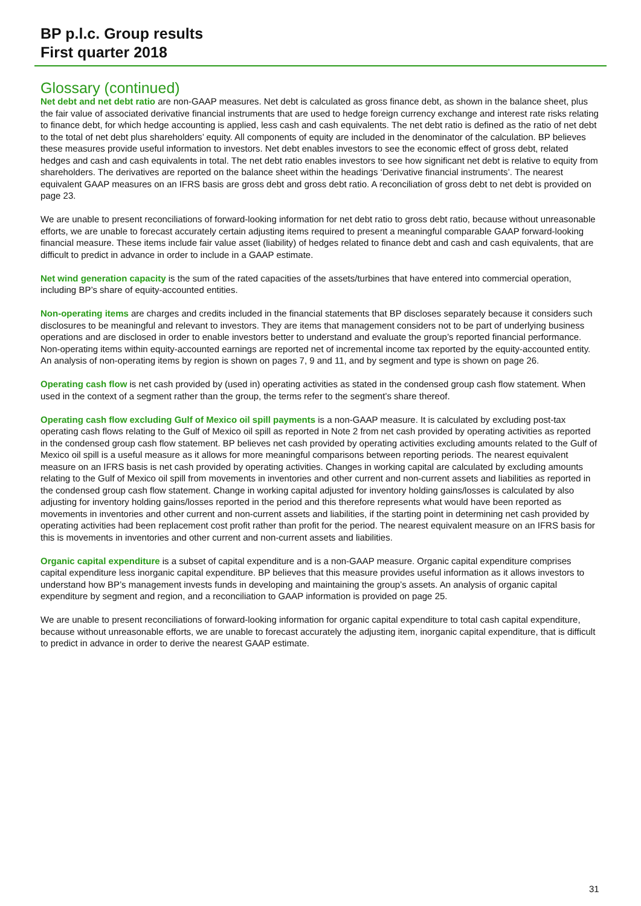BP p.l.c. Group results
First quarter 2018
Glossary (continued)
Net debt and net debt ratio are non-GAAP measures. Net debt is calculated as gross finance debt, as shown in the balance sheet, plus the fair value of associated derivative financial instruments that are used to hedge foreign currency exchange and interest rate risks relating to finance debt, for which hedge accounting is applied, less cash and cash equivalents. The net debt ratio is defined as the ratio of net debt to the total of net debt plus shareholders’ equity. All components of equity are included in the denominator of the calculation. BP believes these measures provide useful information to investors. Net debt enables investors to see the economic effect of gross debt, related hedges and cash and cash equivalents in total. The net debt ratio enables investors to see how significant net debt is relative to equity from shareholders. The derivatives are reported on the balance sheet within the headings ‘Derivative financial instruments’. The nearest equivalent GAAP measures on an IFRS basis are gross debt and gross debt ratio. A reconciliation of gross debt to net debt is provided on page 23.
We are unable to present reconciliations of forward-looking information for net debt ratio to gross debt ratio, because without unreasonable efforts, we are unable to forecast accurately certain adjusting items required to present a meaningful comparable GAAP forward-looking financial measure. These items include fair value asset (liability) of hedges related to finance debt and cash and cash equivalents, that are difficult to predict in advance in order to include in a GAAP estimate.
Net wind generation capacity is the sum of the rated capacities of the assets/turbines that have entered into commercial operation, including BP’s share of equity-accounted entities.
Non-operating items are charges and credits included in the financial statements that BP discloses separately because it considers such disclosures to be meaningful and relevant to investors. They are items that management considers not to be part of underlying business operations and are disclosed in order to enable investors better to understand and evaluate the group’s reported financial performance. Non-operating items within equity-accounted earnings are reported net of incremental income tax reported by the equity-accounted entity. An analysis of non-operating items by region is shown on pages 7, 9 and 11, and by segment and type is shown on page 26.
Operating cash flow is net cash provided by (used in) operating activities as stated in the condensed group cash flow statement. When used in the context of a segment rather than the group, the terms refer to the segment’s share thereof.
Operating cash flow excluding Gulf of Mexico oil spill payments is a non-GAAP measure. It is calculated by excluding post-tax operating cash flows relating to the Gulf of Mexico oil spill as reported in Note 2 from net cash provided by operating activities as reported in the condensed group cash flow statement. BP believes net cash provided by operating activities excluding amounts related to the Gulf of Mexico oil spill is a useful measure as it allows for more meaningful comparisons between reporting periods. The nearest equivalent measure on an IFRS basis is net cash provided by operating activities. Changes in working capital are calculated by excluding amounts relating to the Gulf of Mexico oil spill from movements in inventories and other current and non-current assets and liabilities as reported in the condensed group cash flow statement. Change in working capital adjusted for inventory holding gains/losses is calculated by also adjusting for inventory holding gains/losses reported in the period and this therefore represents what would have been reported as movements in inventories and other current and non-current assets and liabilities, if the starting point in determining net cash provided by operating activities had been replacement cost profit rather than profit for the period. The nearest equivalent measure on an IFRS basis for this is movements in inventories and other current and non-current assets and liabilities.
Organic capital expenditure is a subset of capital expenditure and is a non-GAAP measure. Organic capital expenditure comprises capital expenditure less inorganic capital expenditure. BP believes that this measure provides useful information as it allows investors to understand how BP’s management invests funds in developing and maintaining the group’s assets. An analysis of organic capital expenditure by segment and region, and a reconciliation to GAAP information is provided on page 25.
We are unable to present reconciliations of forward-looking information for organic capital expenditure to total cash capital expenditure, because without unreasonable efforts, we are unable to forecast accurately the adjusting item, inorganic capital expenditure, that is difficult to predict in advance in order to derive the nearest GAAP estimate.
31